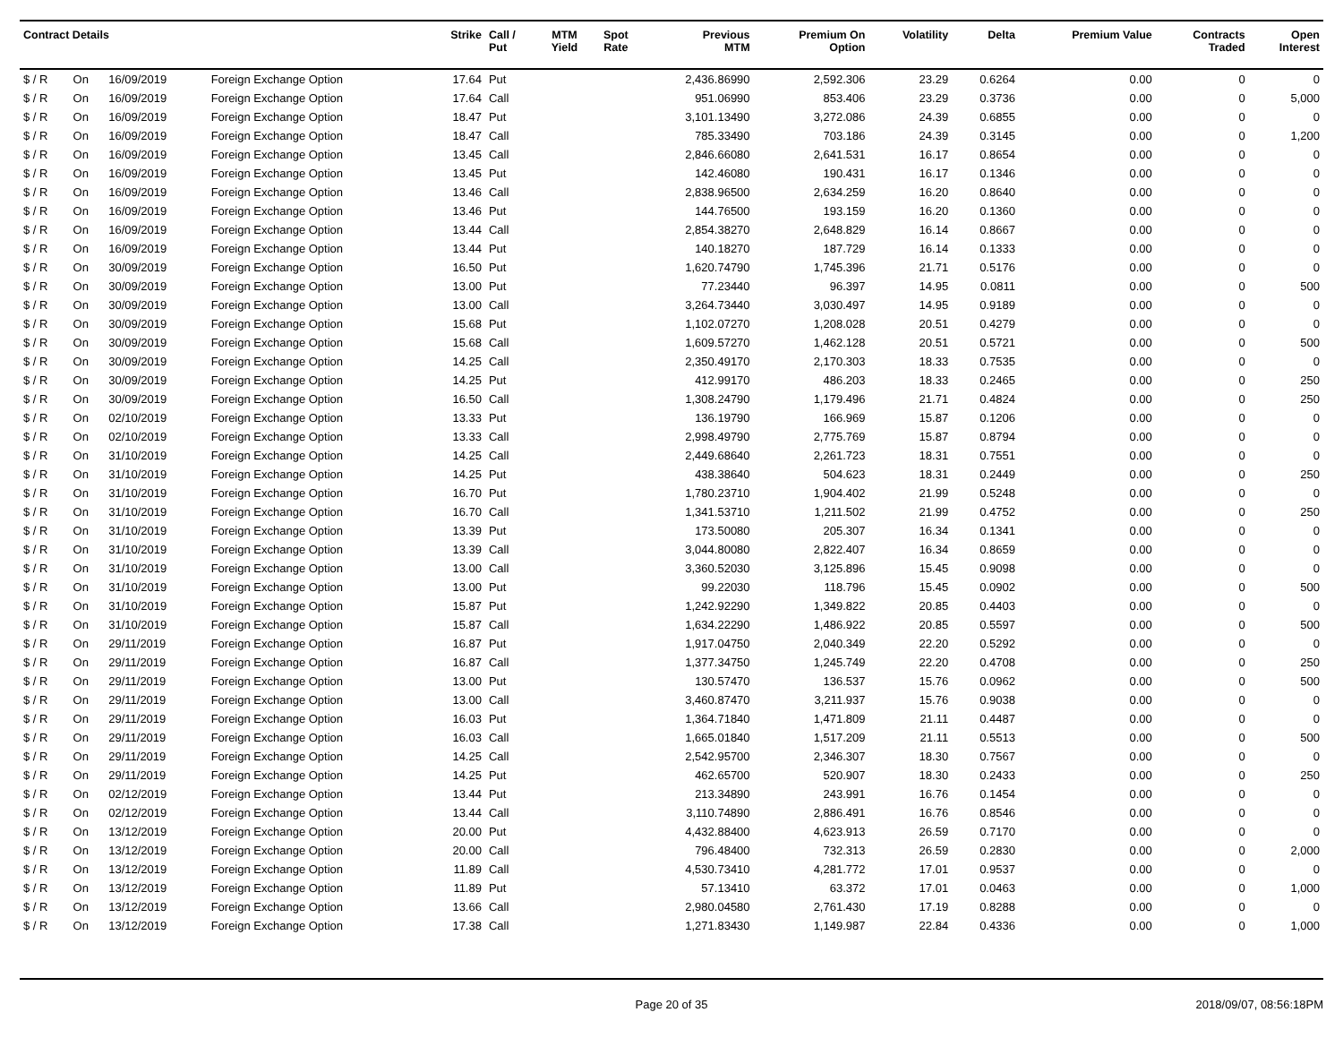| Contract Details | | | | Strike | Call / Put | MTM Yield | Spot Rate | Previous MTM | Premium On Option | Volatility | Delta | Premium Value | Contracts Traded | Open Interest |
| --- | --- | --- | --- | --- | --- | --- | --- | --- | --- | --- | --- | --- | --- | --- |
| $ / R | On | 16/09/2019 | Foreign Exchange Option | 17.64 | Put | | | 2,436.86990 | 2,592.306 | 23.29 | 0.6264 | 0.00 | 0 | 0 |
| $ / R | On | 16/09/2019 | Foreign Exchange Option | 17.64 | Call | | | 951.06990 | 853.406 | 23.29 | 0.3736 | 0.00 | 0 | 5,000 |
| $ / R | On | 16/09/2019 | Foreign Exchange Option | 18.47 | Put | | | 3,101.13490 | 3,272.086 | 24.39 | 0.6855 | 0.00 | 0 | 0 |
| $ / R | On | 16/09/2019 | Foreign Exchange Option | 18.47 | Call | | | 785.33490 | 703.186 | 24.39 | 0.3145 | 0.00 | 0 | 1,200 |
| $ / R | On | 16/09/2019 | Foreign Exchange Option | 13.45 | Call | | | 2,846.66080 | 2,641.531 | 16.17 | 0.8654 | 0.00 | 0 | 0 |
| $ / R | On | 16/09/2019 | Foreign Exchange Option | 13.45 | Put | | | 142.46080 | 190.431 | 16.17 | 0.1346 | 0.00 | 0 | 0 |
| $ / R | On | 16/09/2019 | Foreign Exchange Option | 13.46 | Call | | | 2,838.96500 | 2,634.259 | 16.20 | 0.8640 | 0.00 | 0 | 0 |
| $ / R | On | 16/09/2019 | Foreign Exchange Option | 13.46 | Put | | | 144.76500 | 193.159 | 16.20 | 0.1360 | 0.00 | 0 | 0 |
| $ / R | On | 16/09/2019 | Foreign Exchange Option | 13.44 | Call | | | 2,854.38270 | 2,648.829 | 16.14 | 0.8667 | 0.00 | 0 | 0 |
| $ / R | On | 16/09/2019 | Foreign Exchange Option | 13.44 | Put | | | 140.18270 | 187.729 | 16.14 | 0.1333 | 0.00 | 0 | 0 |
| $ / R | On | 30/09/2019 | Foreign Exchange Option | 16.50 | Put | | | 1,620.74790 | 1,745.396 | 21.71 | 0.5176 | 0.00 | 0 | 0 |
| $ / R | On | 30/09/2019 | Foreign Exchange Option | 13.00 | Put | | | 77.23440 | 96.397 | 14.95 | 0.0811 | 0.00 | 0 | 500 |
| $ / R | On | 30/09/2019 | Foreign Exchange Option | 13.00 | Call | | | 3,264.73440 | 3,030.497 | 14.95 | 0.9189 | 0.00 | 0 | 0 |
| $ / R | On | 30/09/2019 | Foreign Exchange Option | 15.68 | Put | | | 1,102.07270 | 1,208.028 | 20.51 | 0.4279 | 0.00 | 0 | 0 |
| $ / R | On | 30/09/2019 | Foreign Exchange Option | 15.68 | Call | | | 1,609.57270 | 1,462.128 | 20.51 | 0.5721 | 0.00 | 0 | 500 |
| $ / R | On | 30/09/2019 | Foreign Exchange Option | 14.25 | Call | | | 2,350.49170 | 2,170.303 | 18.33 | 0.7535 | 0.00 | 0 | 0 |
| $ / R | On | 30/09/2019 | Foreign Exchange Option | 14.25 | Put | | | 412.99170 | 486.203 | 18.33 | 0.2465 | 0.00 | 0 | 250 |
| $ / R | On | 30/09/2019 | Foreign Exchange Option | 16.50 | Call | | | 1,308.24790 | 1,179.496 | 21.71 | 0.4824 | 0.00 | 0 | 250 |
| $ / R | On | 02/10/2019 | Foreign Exchange Option | 13.33 | Put | | | 136.19790 | 166.969 | 15.87 | 0.1206 | 0.00 | 0 | 0 |
| $ / R | On | 02/10/2019 | Foreign Exchange Option | 13.33 | Call | | | 2,998.49790 | 2,775.769 | 15.87 | 0.8794 | 0.00 | 0 | 0 |
| $ / R | On | 31/10/2019 | Foreign Exchange Option | 14.25 | Call | | | 2,449.68640 | 2,261.723 | 18.31 | 0.7551 | 0.00 | 0 | 0 |
| $ / R | On | 31/10/2019 | Foreign Exchange Option | 14.25 | Put | | | 438.38640 | 504.623 | 18.31 | 0.2449 | 0.00 | 0 | 250 |
| $ / R | On | 31/10/2019 | Foreign Exchange Option | 16.70 | Put | | | 1,780.23710 | 1,904.402 | 21.99 | 0.5248 | 0.00 | 0 | 0 |
| $ / R | On | 31/10/2019 | Foreign Exchange Option | 16.70 | Call | | | 1,341.53710 | 1,211.502 | 21.99 | 0.4752 | 0.00 | 0 | 250 |
| $ / R | On | 31/10/2019 | Foreign Exchange Option | 13.39 | Put | | | 173.50080 | 205.307 | 16.34 | 0.1341 | 0.00 | 0 | 0 |
| $ / R | On | 31/10/2019 | Foreign Exchange Option | 13.39 | Call | | | 3,044.80080 | 2,822.407 | 16.34 | 0.8659 | 0.00 | 0 | 0 |
| $ / R | On | 31/10/2019 | Foreign Exchange Option | 13.00 | Call | | | 3,360.52030 | 3,125.896 | 15.45 | 0.9098 | 0.00 | 0 | 0 |
| $ / R | On | 31/10/2019 | Foreign Exchange Option | 13.00 | Put | | | 99.22030 | 118.796 | 15.45 | 0.0902 | 0.00 | 0 | 500 |
| $ / R | On | 31/10/2019 | Foreign Exchange Option | 15.87 | Put | | | 1,242.92290 | 1,349.822 | 20.85 | 0.4403 | 0.00 | 0 | 0 |
| $ / R | On | 31/10/2019 | Foreign Exchange Option | 15.87 | Call | | | 1,634.22290 | 1,486.922 | 20.85 | 0.5597 | 0.00 | 0 | 500 |
| $ / R | On | 29/11/2019 | Foreign Exchange Option | 16.87 | Put | | | 1,917.04750 | 2,040.349 | 22.20 | 0.5292 | 0.00 | 0 | 0 |
| $ / R | On | 29/11/2019 | Foreign Exchange Option | 16.87 | Call | | | 1,377.34750 | 1,245.749 | 22.20 | 0.4708 | 0.00 | 0 | 250 |
| $ / R | On | 29/11/2019 | Foreign Exchange Option | 13.00 | Put | | | 130.57470 | 136.537 | 15.76 | 0.0962 | 0.00 | 0 | 500 |
| $ / R | On | 29/11/2019 | Foreign Exchange Option | 13.00 | Call | | | 3,460.87470 | 3,211.937 | 15.76 | 0.9038 | 0.00 | 0 | 0 |
| $ / R | On | 29/11/2019 | Foreign Exchange Option | 16.03 | Put | | | 1,364.71840 | 1,471.809 | 21.11 | 0.4487 | 0.00 | 0 | 0 |
| $ / R | On | 29/11/2019 | Foreign Exchange Option | 16.03 | Call | | | 1,665.01840 | 1,517.209 | 21.11 | 0.5513 | 0.00 | 0 | 500 |
| $ / R | On | 29/11/2019 | Foreign Exchange Option | 14.25 | Call | | | 2,542.95700 | 2,346.307 | 18.30 | 0.7567 | 0.00 | 0 | 0 |
| $ / R | On | 29/11/2019 | Foreign Exchange Option | 14.25 | Put | | | 462.65700 | 520.907 | 18.30 | 0.2433 | 0.00 | 0 | 250 |
| $ / R | On | 02/12/2019 | Foreign Exchange Option | 13.44 | Put | | | 213.34890 | 243.991 | 16.76 | 0.1454 | 0.00 | 0 | 0 |
| $ / R | On | 02/12/2019 | Foreign Exchange Option | 13.44 | Call | | | 3,110.74890 | 2,886.491 | 16.76 | 0.8546 | 0.00 | 0 | 0 |
| $ / R | On | 13/12/2019 | Foreign Exchange Option | 20.00 | Put | | | 4,432.88400 | 4,623.913 | 26.59 | 0.7170 | 0.00 | 0 | 0 |
| $ / R | On | 13/12/2019 | Foreign Exchange Option | 20.00 | Call | | | 796.48400 | 732.313 | 26.59 | 0.2830 | 0.00 | 0 | 2,000 |
| $ / R | On | 13/12/2019 | Foreign Exchange Option | 11.89 | Call | | | 4,530.73410 | 4,281.772 | 17.01 | 0.9537 | 0.00 | 0 | 0 |
| $ / R | On | 13/12/2019 | Foreign Exchange Option | 11.89 | Put | | | 57.13410 | 63.372 | 17.01 | 0.0463 | 0.00 | 0 | 1,000 |
| $ / R | On | 13/12/2019 | Foreign Exchange Option | 13.66 | Call | | | 2,980.04580 | 2,761.430 | 17.19 | 0.8288 | 0.00 | 0 | 0 |
| $ / R | On | 13/12/2019 | Foreign Exchange Option | 17.38 | Call | | | 1,271.83430 | 1,149.987 | 22.84 | 0.4336 | 0.00 | 0 | 1,000 |
Page 20 of 35 2018/09/07, 08:56:18PM